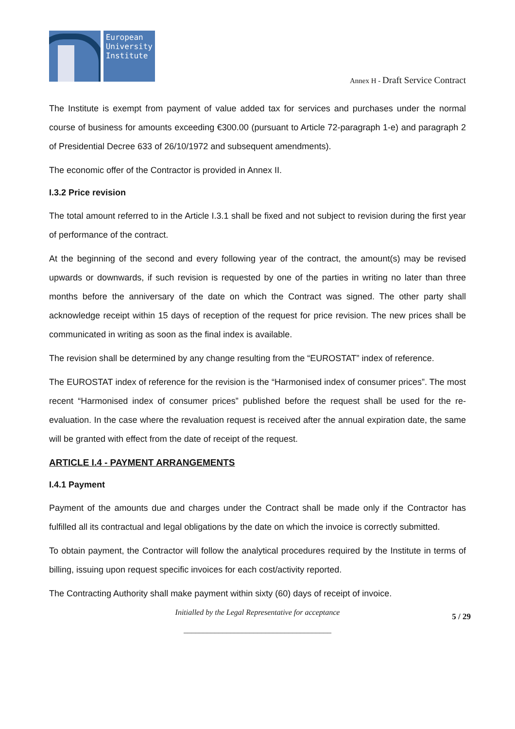European
University
Institute
Annex H - Draft Service Contract
The Institute is exempt from payment of value added tax for services and purchases under the normal course of business for amounts exceeding €300.00 (pursuant to Article 72-paragraph 1-e) and paragraph 2 of Presidential Decree 633 of 26/10/1972 and subsequent amendments).
The economic offer of the Contractor is provided in Annex II.
I.3.2 Price revision
The total amount referred to in the Article I.3.1 shall be fixed and not subject to revision during the first year of performance of the contract.
At the beginning of the second and every following year of the contract, the amount(s) may be revised upwards or downwards, if such revision is requested by one of the parties in writing no later than three months before the anniversary of the date on which the Contract was signed. The other party shall acknowledge receipt within 15 days of reception of the request for price revision. The new prices shall be communicated in writing as soon as the final index is available.
The revision shall be determined by any change resulting from the “EUROSTAT” index of reference.
The EUROSTAT index of reference for the revision is the “Harmonised index of consumer prices”. The most recent “Harmonised index of consumer prices” published before the request shall be used for the re-evaluation. In the case where the revaluation request is received after the annual expiration date, the same will be granted with effect from the date of receipt of the request.
ARTICLE I.4 - PAYMENT ARRANGEMENTS
I.4.1 Payment
Payment of the amounts due and charges under the Contract shall be made only if the Contractor has fulfilled all its contractual and legal obligations by the date on which the invoice is correctly submitted.
To obtain payment, the Contractor will follow the analytical procedures required by the Institute in terms of billing, issuing upon request specific invoices for each cost/activity reported.
The Contracting Authority shall make payment within sixty (60) days of receipt of invoice.
Initialled by the Legal Representative for acceptance 5 / 29
______________________________________